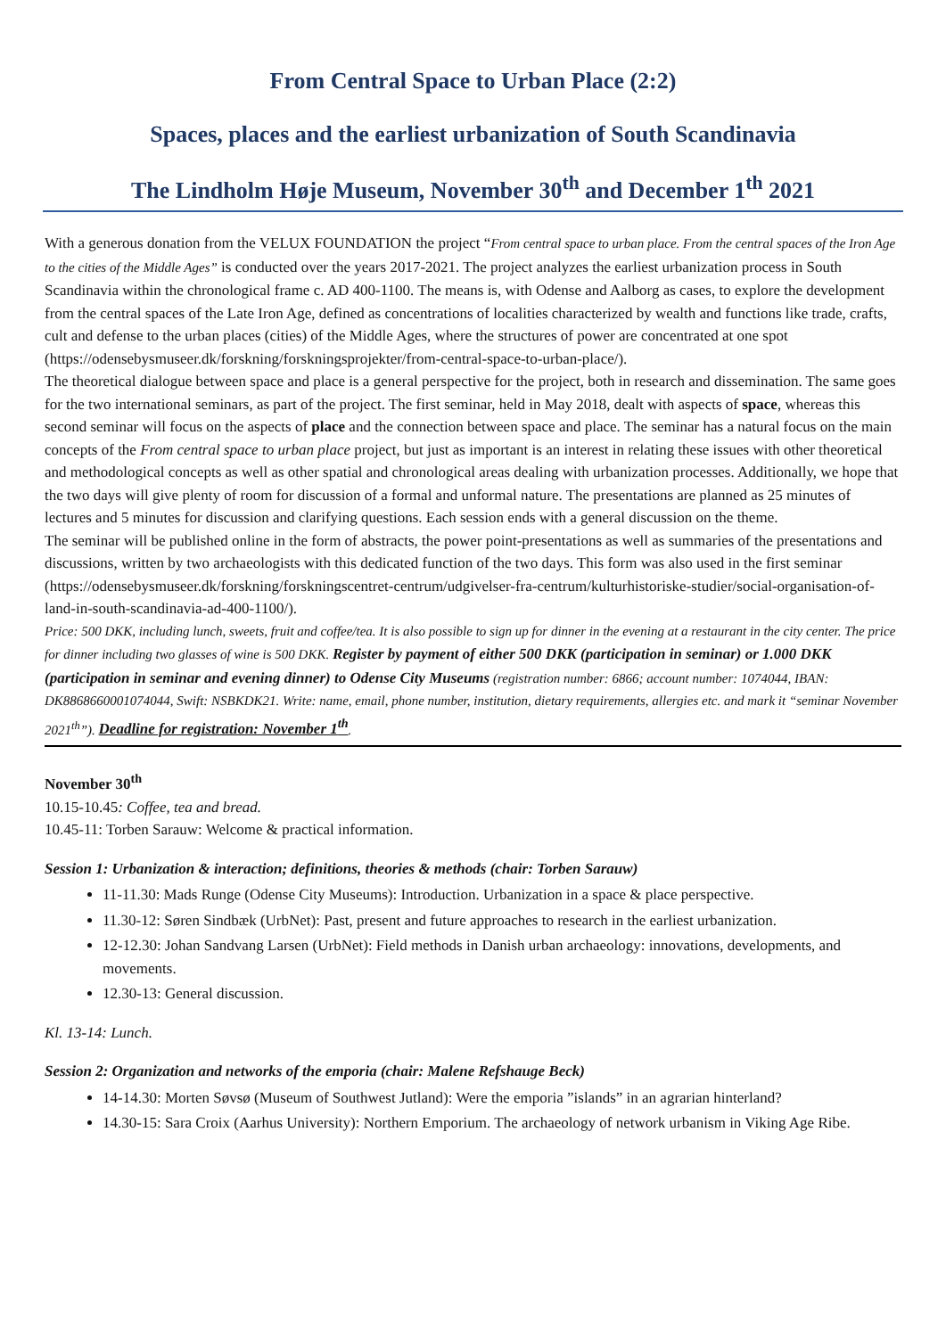From Central Space to Urban Place (2:2)
Spaces, places and the earliest urbanization of South Scandinavia
The Lindholm Høje Museum, November 30<sup>th</sup> and December 1<sup>th</sup> 2021
With a generous donation from the VELUX FOUNDATION the project “From central space to urban place. From the central spaces of the Iron Age to the cities of the Middle Ages” is conducted over the years 2017-2021. The project analyzes the earliest urbanization process in South Scandinavia within the chronological frame c. AD 400-1100. The means is, with Odense and Aalborg as cases, to explore the development from the central spaces of the Late Iron Age, defined as concentrations of localities characterized by wealth and functions like trade, crafts, cult and defense to the urban places (cities) of the Middle Ages, where the structures of power are concentrated at one spot (https://odensebysmuseer.dk/forskning/forskningsprojekter/from-central-space-to-urban-place/).
The theoretical dialogue between space and place is a general perspective for the project, both in research and dissemination. The same goes for the two international seminars, as part of the project. The first seminar, held in May 2018, dealt with aspects of space, whereas this second seminar will focus on the aspects of place and the connection between space and place. The seminar has a natural focus on the main concepts of the From central space to urban place project, but just as important is an interest in relating these issues with other theoretical and methodological concepts as well as other spatial and chronological areas dealing with urbanization processes. Additionally, we hope that the two days will give plenty of room for discussion of a formal and unformal nature. The presentations are planned as 25 minutes of lectures and 5 minutes for discussion and clarifying questions. Each session ends with a general discussion on the theme.
The seminar will be published online in the form of abstracts, the power point-presentations as well as summaries of the presentations and discussions, written by two archaeologists with this dedicated function of the two days. This form was also used in the first seminar (https://odensebysmuseer.dk/forskning/forskningscentret-centrum/udgivelser-fra-centrum/kulturhistoriske-studier/social-organisation-of-land-in-south-scandinavia-ad-400-1100/).
Price: 500 DKK, including lunch, sweets, fruit and coffee/tea. It is also possible to sign up for dinner in the evening at a restaurant in the city center. The price for dinner including two glasses of wine is 500 DKK. Register by payment of either 500 DKK (participation in seminar) or 1.000 DKK (participation in seminar and evening dinner) to Odense City Museums (registration number: 6866; account number: 1074044, IBAN: DK8868660001074044, Swift: NSBKDK21. Write: name, email, phone number, institution, dietary requirements, allergies etc. and mark it “seminar November 2021<sup>th</sup>”). Deadline for registration: November 1<sup>th</sup>.
November 30<sup>th</sup>
10.15-10.45: Coffee, tea and bread.
10.45-11: Torben Sarauw: Welcome & practical information.
Session 1: Urbanization & interaction; definitions, theories & methods (chair: Torben Sarauw)
11-11.30: Mads Runge (Odense City Museums): Introduction. Urbanization in a space & place perspective.
11.30-12: Søren Sindbæk (UrbNet): Past, present and future approaches to research in the earliest urbanization.
12-12.30: Johan Sandvang Larsen (UrbNet): Field methods in Danish urban archaeology: innovations, developments, and movements.
12.30-13: General discussion.
Kl. 13-14: Lunch.
Session 2: Organization and networks of the emporia (chair: Malene Refshauge Beck)
14-14.30: Morten Søvsø (Museum of Southwest Jutland): Were the emporia ”islands” in an agrarian hinterland?
14.30-15: Sara Croix (Aarhus University): Northern Emporium. The archaeology of network urbanism in Viking Age Ribe.